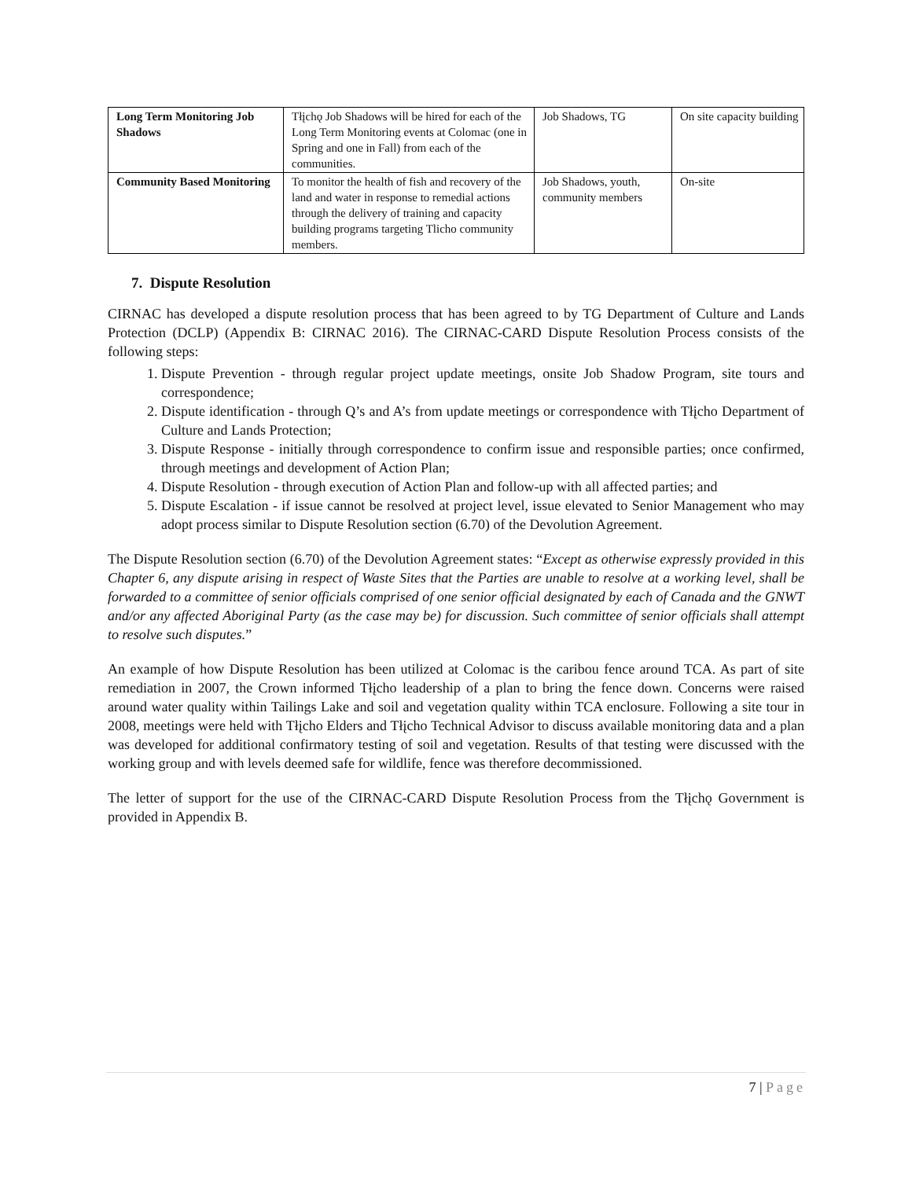| Long Term Monitoring Job Shadows | Tłįchǫ Job Shadows will be hired for each of the Long Term Monitoring events at Colomac (one in Spring and one in Fall) from each of the communities. | Job Shadows, TG | On site capacity building |
| Community Based Monitoring | To monitor the health of fish and recovery of the land and water in response to remedial actions through the delivery of training and capacity building programs targeting Tlicho community members. | Job Shadows, youth, community members | On-site |
7. Dispute Resolution
CIRNAC has developed a dispute resolution process that has been agreed to by TG Department of Culture and Lands Protection (DCLP) (Appendix B: CIRNAC 2016). The CIRNAC-CARD Dispute Resolution Process consists of the following steps:
1. Dispute Prevention - through regular project update meetings, onsite Job Shadow Program, site tours and correspondence;
2. Dispute identification - through Q’s and A’s from update meetings or correspondence with Tłįcho Department of Culture and Lands Protection;
3. Dispute Response - initially through correspondence to confirm issue and responsible parties; once confirmed, through meetings and development of Action Plan;
4. Dispute Resolution - through execution of Action Plan and follow-up with all affected parties; and
5. Dispute Escalation - if issue cannot be resolved at project level, issue elevated to Senior Management who may adopt process similar to Dispute Resolution section (6.70) of the Devolution Agreement.
The Dispute Resolution section (6.70) of the Devolution Agreement states: “Except as otherwise expressly provided in this Chapter 6, any dispute arising in respect of Waste Sites that the Parties are unable to resolve at a working level, shall be forwarded to a committee of senior officials comprised of one senior official designated by each of Canada and the GNWT and/or any affected Aboriginal Party (as the case may be) for discussion. Such committee of senior officials shall attempt to resolve such disputes.”
An example of how Dispute Resolution has been utilized at Colomac is the caribou fence around TCA. As part of site remediation in 2007, the Crown informed Tłįcho leadership of a plan to bring the fence down. Concerns were raised around water quality within Tailings Lake and soil and vegetation quality within TCA enclosure. Following a site tour in 2008, meetings were held with Tłįcho Elders and Tłįcho Technical Advisor to discuss available monitoring data and a plan was developed for additional confirmatory testing of soil and vegetation. Results of that testing were discussed with the working group and with levels deemed safe for wildlife, fence was therefore decommissioned.
The letter of support for the use of the CIRNAC-CARD Dispute Resolution Process from the Tłįchǫ Government is provided in Appendix B.
7 | Page